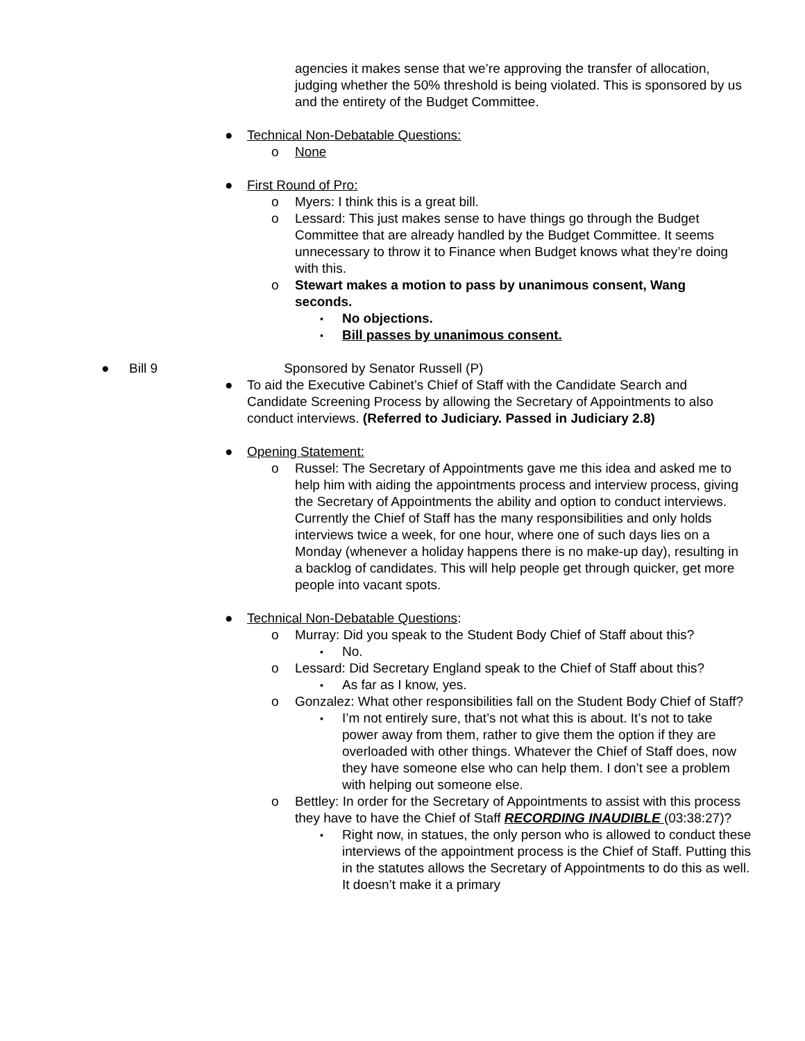agencies it makes sense that we’re approving the transfer of allocation, judging whether the 50% threshold is being violated. This is sponsored by us and the entirety of the Budget Committee.
● Technical Non-Debatable Questions:
o None
● First Round of Pro:
o Myers: I think this is a great bill.
o Lessard: This just makes sense to have things go through the Budget Committee that are already handled by the Budget Committee. It seems unnecessary to throw it to Finance when Budget knows what they’re doing with this.
o Stewart makes a motion to pass by unanimous consent, Wang seconds.
▪ No objections.
▪ Bill passes by unanimous consent.
● Bill 9 Sponsored by Senator Russell (P)
● To aid the Executive Cabinet’s Chief of Staff with the Candidate Search and Candidate Screening Process by allowing the Secretary of Appointments to also conduct interviews. (Referred to Judiciary. Passed in Judiciary 2.8)
● Opening Statement:
o Russel: The Secretary of Appointments gave me this idea and asked me to help him with aiding the appointments process and interview process, giving the Secretary of Appointments the ability and option to conduct interviews. Currently the Chief of Staff has the many responsibilities and only holds interviews twice a week, for one hour, where one of such days lies on a Monday (whenever a holiday happens there is no make-up day), resulting in a backlog of candidates. This will help people get through quicker, get more people into vacant spots.
● Technical Non-Debatable Questions:
o Murray: Did you speak to the Student Body Chief of Staff about this?
▪ No.
o Lessard: Did Secretary England speak to the Chief of Staff about this?
▪ As far as I know, yes.
o Gonzalez: What other responsibilities fall on the Student Body Chief of Staff?
▪ I’m not entirely sure, that’s not what this is about. It’s not to take power away from them, rather to give them the option if they are overloaded with other things. Whatever the Chief of Staff does, now they have someone else who can help them. I don’t see a problem with helping out someone else.
o Bettley: In order for the Secretary of Appointments to assist with this process they have to have the Chief of Staff RECORDING INAUDIBLE (03:38:27)?
▪ Right now, in statues, the only person who is allowed to conduct these interviews of the appointment process is the Chief of Staff. Putting this in the statutes allows the Secretary of Appointments to do this as well. It doesn’t make it a primary